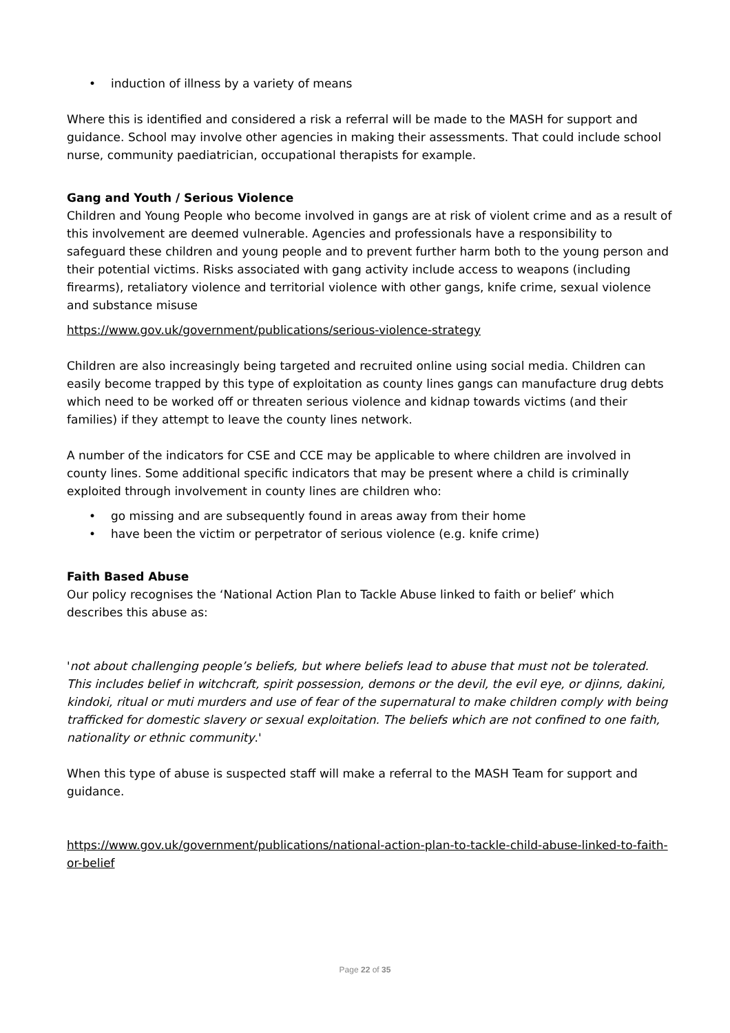• induction of illness by a variety of means
Where this is identified and considered a risk a referral will be made to the MASH for support and guidance. School may involve other agencies in making their assessments. That could include school nurse, community paediatrician, occupational therapists for example.
Gang and Youth / Serious Violence
Children and Young People who become involved in gangs are at risk of violent crime and as a result of this involvement are deemed vulnerable. Agencies and professionals have a responsibility to safeguard these children and young people and to prevent further harm both to the young person and their potential victims. Risks associated with gang activity include access to weapons (including firearms), retaliatory violence and territorial violence with other gangs, knife crime, sexual violence and substance misuse
https://www.gov.uk/government/publications/serious-violence-strategy
Children are also increasingly being targeted and recruited online using social media. Children can easily become trapped by this type of exploitation as county lines gangs can manufacture drug debts which need to be worked off or threaten serious violence and kidnap towards victims (and their families) if they attempt to leave the county lines network.
A number of the indicators for CSE and CCE may be applicable to where children are involved in county lines. Some additional specific indicators that may be present where a child is criminally exploited through involvement in county lines are children who:
• go missing and are subsequently found in areas away from their home
• have been the victim or perpetrator of serious violence (e.g. knife crime)
Faith Based Abuse
Our policy recognises the ‘National Action Plan to Tackle Abuse linked to faith or belief’ which describes this abuse as:
'not about challenging people’s beliefs, but where beliefs lead to abuse that must not be tolerated. This includes belief in witchcraft, spirit possession, demons or the devil, the evil eye, or djinns, dakini, kindoki, ritual or muti murders and use of fear of the supernatural to make children comply with being trafficked for domestic slavery or sexual exploitation. The beliefs which are not confined to one faith, nationality or ethnic community.'
When this type of abuse is suspected staff will make a referral to the MASH Team for support and guidance.
https://www.gov.uk/government/publications/national-action-plan-to-tackle-child-abuse-linked-to-faith-or-belief
Page 22 of 35